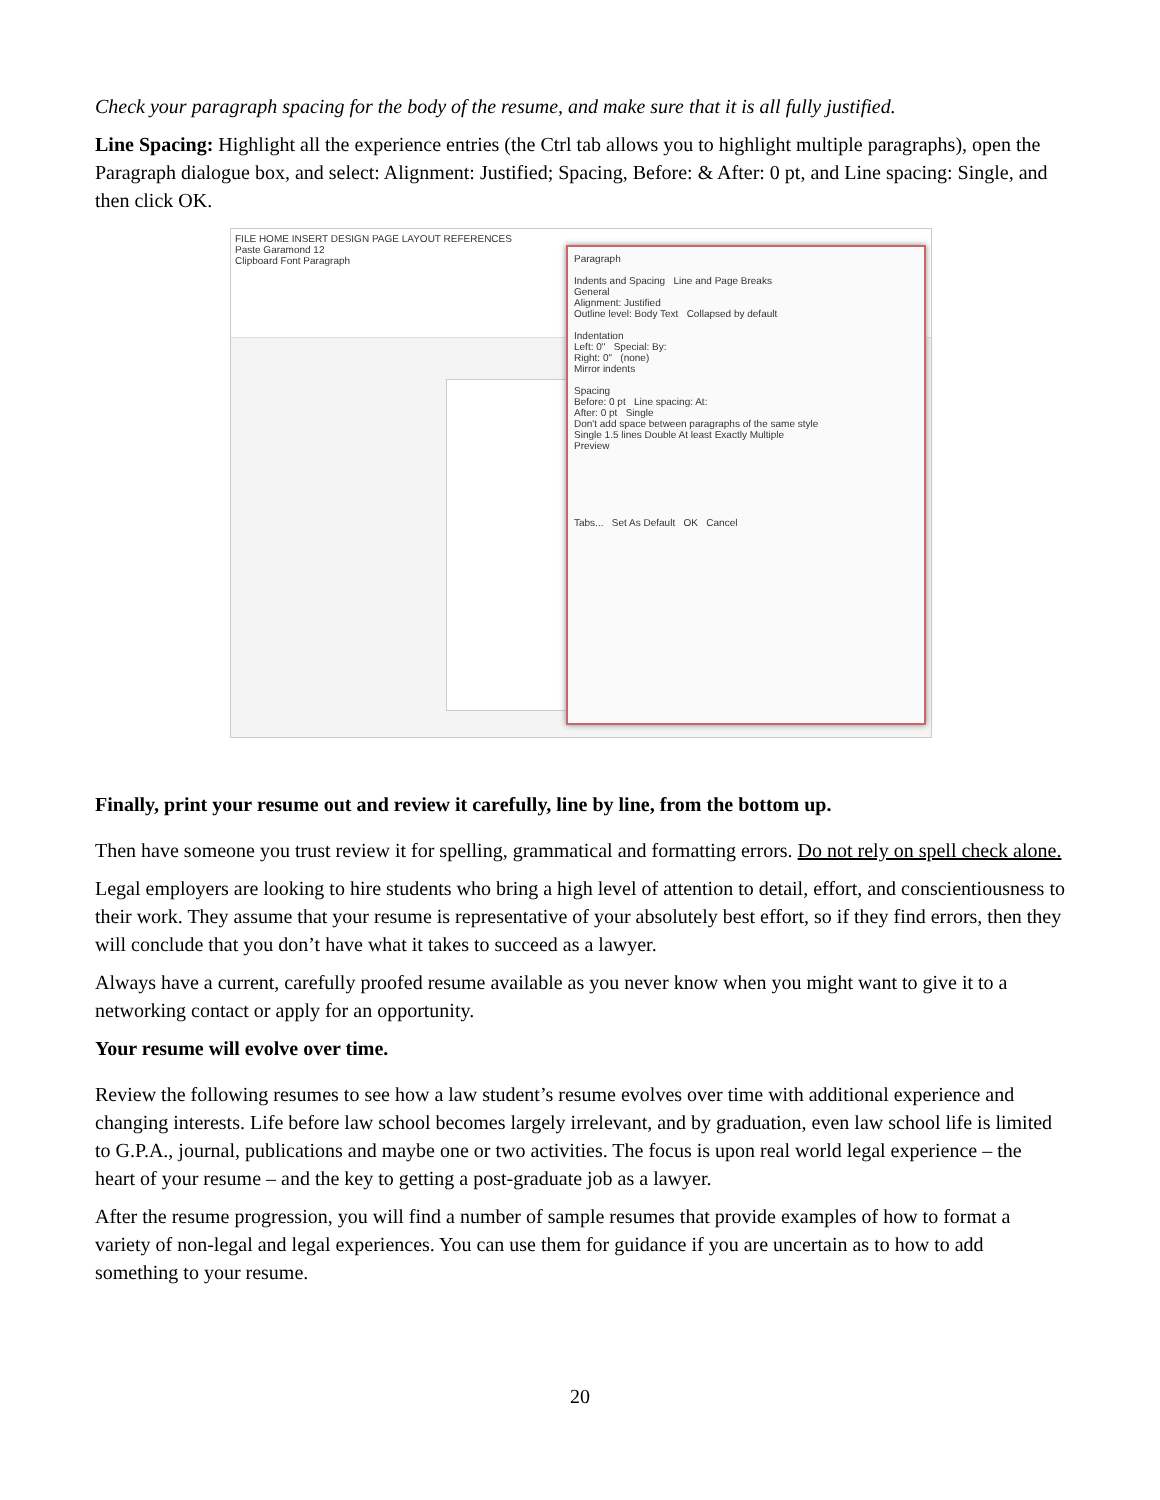Check your paragraph spacing for the body of the resume, and make sure that it is all fully justified.
Line Spacing: Highlight all the experience entries (the Ctrl tab allows you to highlight multiple paragraphs), open the Paragraph dialogue box, and select: Alignment: Justified; Spacing, Before: & After: 0 pt, and Line spacing: Single, and then click OK.
FILE HOME INSERT DESIGN PAGE LAYOUT REFERENCES
Paste Garamond 12
Clipboard Font Paragraph
Paragraph
Indents and Spacing Line and Page Breaks
General
Alignment: Justified
Outline level: Body Text Collapsed by default
Indentation
Left: 0" Special: By:
Right: 0" (none)
Mirror indents
Spacing
Before: 0 pt Line spacing: At:
After: 0 pt Single
Don't add space between paragraphs of the same style
Single 1.5 lines Double At least Exactly Multiple
Preview
Tabs... Set As Default OK Cancel
Finally, print your resume out and review it carefully, line by line, from the bottom up.
Then have someone you trust review it for spelling, grammatical and formatting errors. Do not rely on spell check alone.
Legal employers are looking to hire students who bring a high level of attention to detail, effort, and conscientiousness to their work. They assume that your resume is representative of your absolutely best effort, so if they find errors, then they will conclude that you don’t have what it takes to succeed as a lawyer.
Always have a current, carefully proofed resume available as you never know when you might want to give it to a networking contact or apply for an opportunity.
Your resume will evolve over time.
Review the following resumes to see how a law student’s resume evolves over time with additional experience and changing interests. Life before law school becomes largely irrelevant, and by graduation, even law school life is limited to G.P.A., journal, publications and maybe one or two activities. The focus is upon real world legal experience – the heart of your resume – and the key to getting a post-graduate job as a lawyer.
After the resume progression, you will find a number of sample resumes that provide examples of how to format a variety of non-legal and legal experiences. You can use them for guidance if you are uncertain as to how to add something to your resume.
20